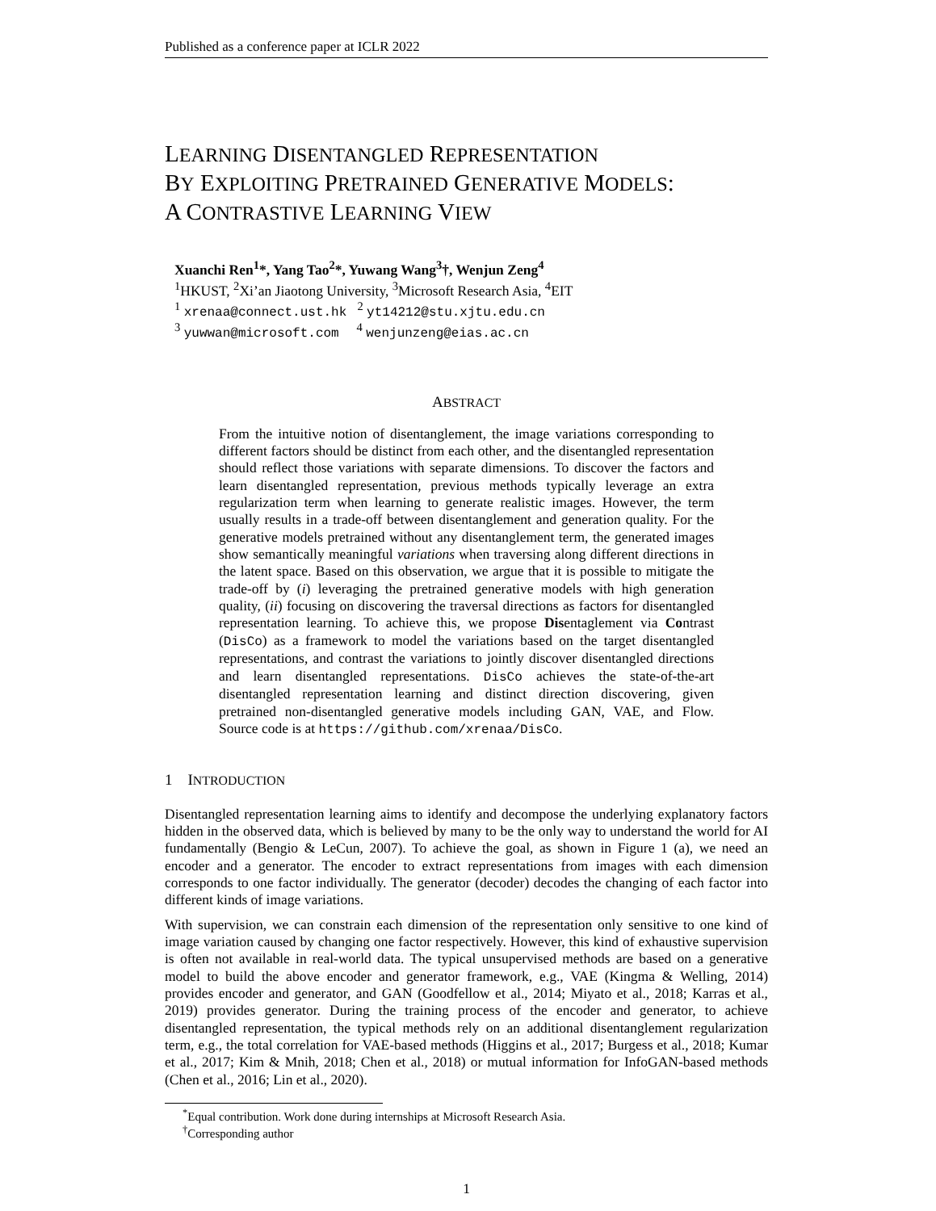Published as a conference paper at ICLR 2022
LEARNING DISENTANGLED REPRESENTATION
BY EXPLOITING PRETRAINED GENERATIVE MODELS:
A CONTRASTIVE LEARNING VIEW
Xuanchi Ren<sup>1</sup>*, Yang Tao<sup>2</sup>*, Yuwang Wang<sup>3</sup>†, Wenjun Zeng<sup>4</sup>
<sup>1</sup>HKUST, <sup>2</sup>Xi’an Jiaotong University, <sup>3</sup>Microsoft Research Asia, <sup>4</sup>EIT
<sup>1</sup> xrenaa@connect.ust.hk <sup>2</sup> yt14212@stu.xjtu.edu.cn
<sup>3</sup> yuwwan@microsoft.com <sup>4</sup> wenjunzeng@eias.ac.cn
ABSTRACT
From the intuitive notion of disentanglement, the image variations corresponding to different factors should be distinct from each other, and the disentangled representation should reflect those variations with separate dimensions. To discover the factors and learn disentangled representation, previous methods typically leverage an extra regularization term when learning to generate realistic images. However, the term usually results in a trade-off between disentanglement and generation quality. For the generative models pretrained without any disentanglement term, the generated images show semantically meaningful variations when traversing along different directions in the latent space. Based on this observation, we argue that it is possible to mitigate the trade-off by (i) leveraging the pretrained generative models with high generation quality, (ii) focusing on discovering the traversal directions as factors for disentangled representation learning. To achieve this, we propose Disentaglement via Contrast (DisCo) as a framework to model the variations based on the target disentangled representations, and contrast the variations to jointly discover disentangled directions and learn disentangled representations. DisCo achieves the state-of-the-art disentangled representation learning and distinct direction discovering, given pretrained non-disentangled generative models including GAN, VAE, and Flow. Source code is at https://github.com/xrenaa/DisCo.
1 INTRODUCTION
Disentangled representation learning aims to identify and decompose the underlying explanatory factors hidden in the observed data, which is believed by many to be the only way to understand the world for AI fundamentally (Bengio & LeCun, 2007). To achieve the goal, as shown in Figure 1 (a), we need an encoder and a generator. The encoder to extract representations from images with each dimension corresponds to one factor individually. The generator (decoder) decodes the changing of each factor into different kinds of image variations.
With supervision, we can constrain each dimension of the representation only sensitive to one kind of image variation caused by changing one factor respectively. However, this kind of exhaustive supervision is often not available in real-world data. The typical unsupervised methods are based on a generative model to build the above encoder and generator framework, e.g., VAE (Kingma & Welling, 2014) provides encoder and generator, and GAN (Goodfellow et al., 2014; Miyato et al., 2018; Karras et al., 2019) provides generator. During the training process of the encoder and generator, to achieve disentangled representation, the typical methods rely on an additional disentanglement regularization term, e.g., the total correlation for VAE-based methods (Higgins et al., 2017; Burgess et al., 2018; Kumar et al., 2017; Kim & Mnih, 2018; Chen et al., 2018) or mutual information for InfoGAN-based methods (Chen et al., 2016; Lin et al., 2020).
<sup>*</sup> Equal contribution. Work done during internships at Microsoft Research Asia.
<sup>†</sup> Corresponding author
1